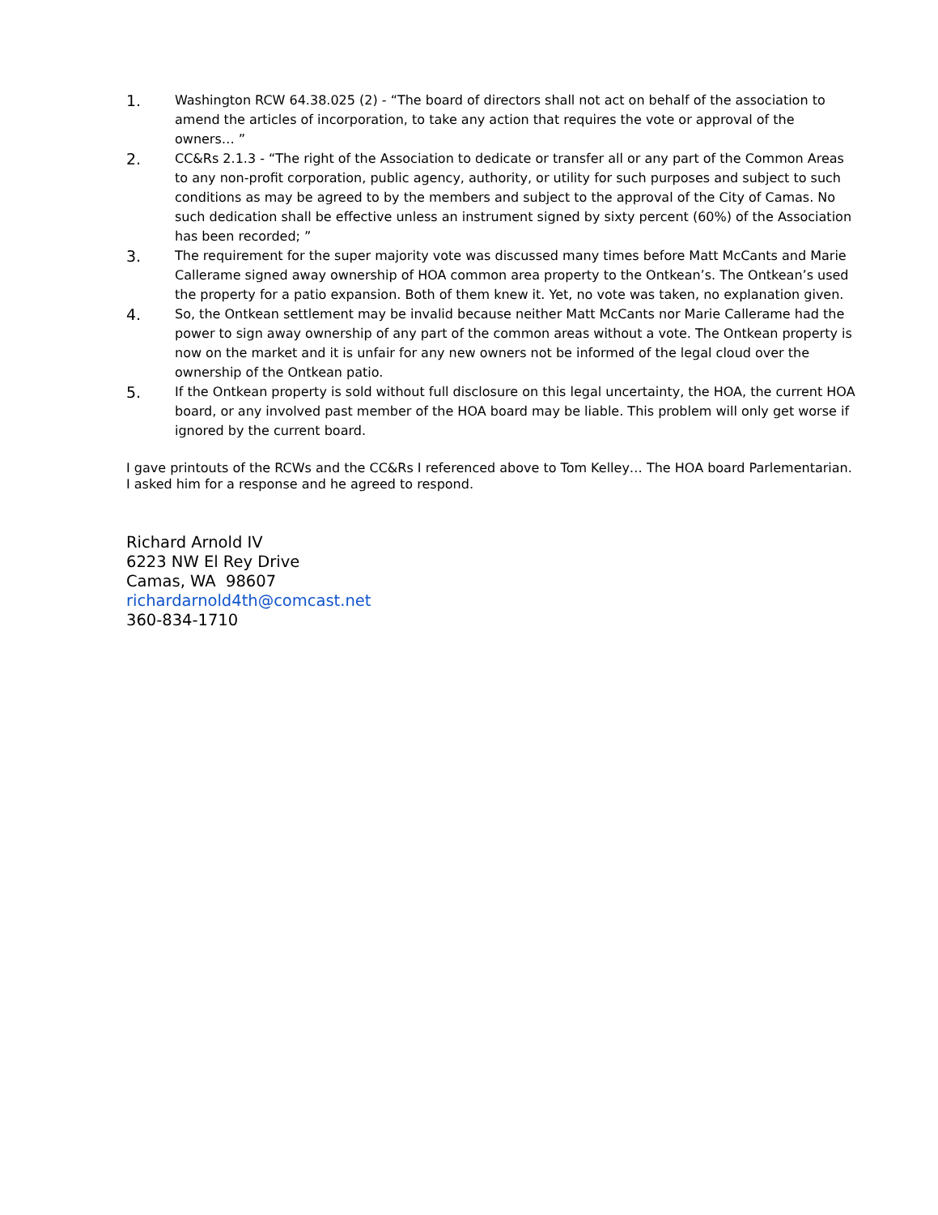1.
Washington RCW 64.38.025 (2) - “The board of directors shall not act on behalf of the association to amend the articles of incorporation, to take any action that requires the vote or approval of the owners… ”
2.
CC&Rs 2.1.3 - “The right of the Association to dedicate or transfer all or any part of the Common Areas to any non-profit corporation, public agency, authority, or utility for such purposes and subject to such conditions as may be agreed to by the members and subject to the approval of the City of Camas. No such dedication shall be effective unless an instrument signed by sixty percent (60%) of the Association has been recorded; ”
3.
The requirement for the super majority vote was discussed many times before Matt McCants and Marie Callerame signed away ownership of HOA common area property to the Ontkean’s. The Ontkean’s used the property for a patio expansion. Both of them knew it. Yet, no vote was taken, no explanation given.
4.
So, the Ontkean settlement may be invalid because neither Matt McCants nor Marie Callerame had the power to sign away ownership of any part of the common areas without a vote. The Ontkean property is now on the market and it is unfair for any new owners not be informed of the legal cloud over the ownership of the Ontkean patio.
5.
If the Ontkean property is sold without full disclosure on this legal uncertainty, the HOA, the current HOA board, or any involved past member of the HOA board may be liable. This problem will only get worse if ignored by the current board.
I gave printouts of the RCWs and the CC&Rs I referenced above to Tom Kelley… The HOA board Parlementarian. I asked him for a response and he agreed to respond.
Richard Arnold IV
6223 NW El Rey Drive
Camas, WA 98607
richardarnold4th@comcast.net
360-834-1710